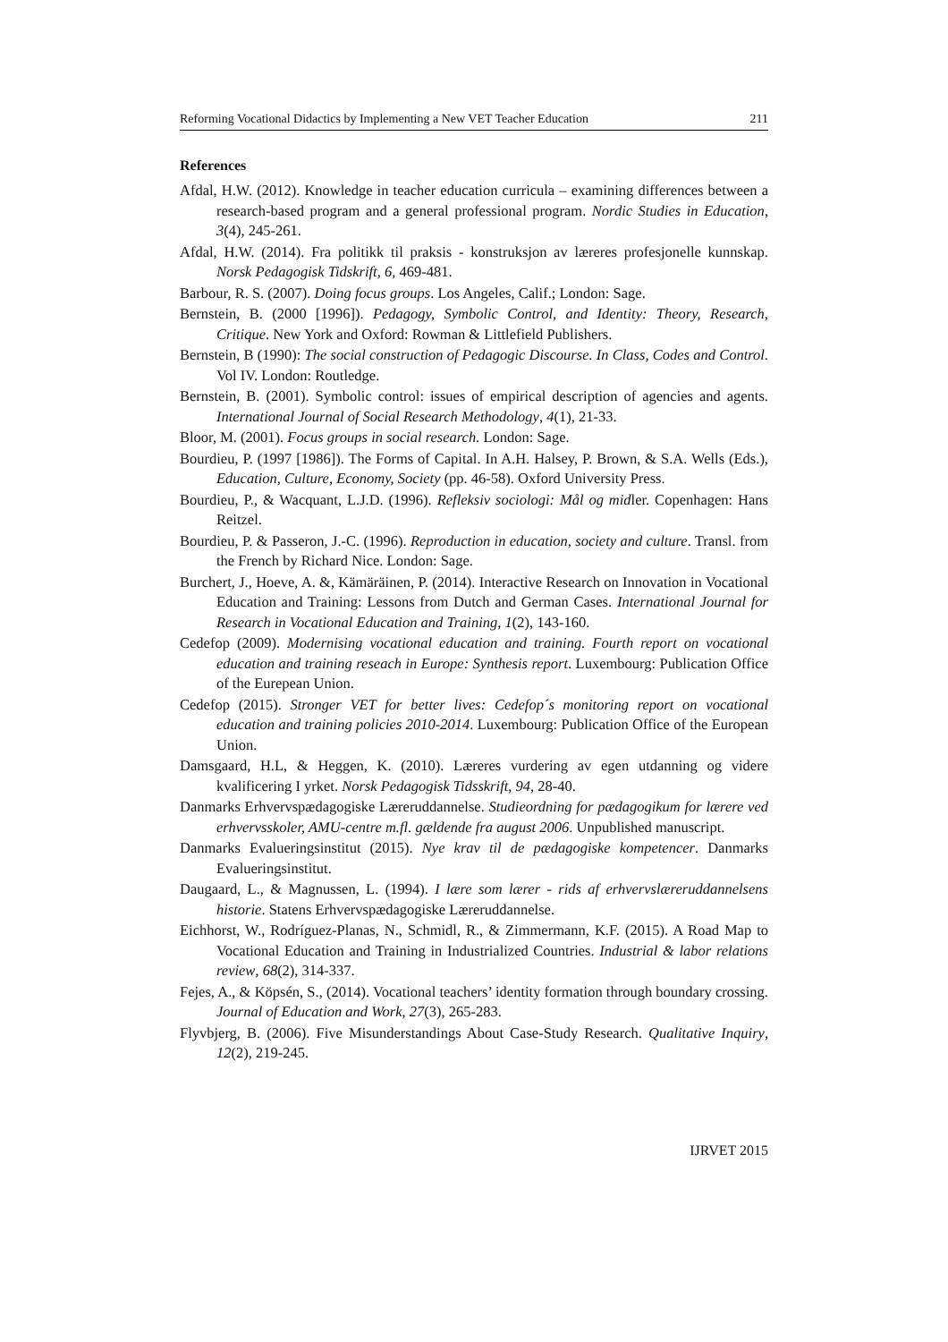Reforming Vocational Didactics by Implementing a New VET Teacher Education 211
References
Afdal, H.W. (2012). Knowledge in teacher education curricula – examining differences between a research-based program and a general professional program. Nordic Studies in Education, 3(4), 245-261.
Afdal, H.W. (2014). Fra politikk til praksis - konstruksjon av læreres profesjonelle kunnskap. Norsk Pedagogisk Tidskrift, 6, 469-481.
Barbour, R. S. (2007). Doing focus groups. Los Angeles, Calif.; London: Sage.
Bernstein, B. (2000 [1996]). Pedagogy, Symbolic Control, and Identity: Theory, Research, Critique. New York and Oxford: Rowman & Littlefield Publishers.
Bernstein, B (1990): The social construction of Pedagogic Discourse. In Class, Codes and Control. Vol IV. London: Routledge.
Bernstein, B. (2001). Symbolic control: issues of empirical description of agencies and agents. International Journal of Social Research Methodology, 4(1), 21-33.
Bloor, M. (2001). Focus groups in social research. London: Sage.
Bourdieu, P. (1997 [1986]). The Forms of Capital. In A.H. Halsey, P. Brown, & S.A. Wells (Eds.), Education, Culture, Economy, Society (pp. 46-58). Oxford University Press.
Bourdieu, P., & Wacquant, L.J.D. (1996). Refleksiv sociologi: Mål og midler. Copenhagen: Hans Reitzel.
Bourdieu, P. & Passeron, J.-C. (1996). Reproduction in education, society and culture. Transl. from the French by Richard Nice. London: Sage.
Burchert, J., Hoeve, A. &, Kämäräinen, P. (2014). Interactive Research on Innovation in Vocational Education and Training: Lessons from Dutch and German Cases. International Journal for Research in Vocational Education and Training, 1(2), 143-160.
Cedefop (2009). Modernising vocational education and training. Fourth report on vocational education and training reseach in Europe: Synthesis report. Luxembourg: Publication Office of the Eurepean Union.
Cedefop (2015). Stronger VET for better lives: Cedefop´s monitoring report on vocational education and training policies 2010-2014. Luxembourg: Publication Office of the European Union.
Damsgaard, H.L, & Heggen, K. (2010). Læreres vurdering av egen utdanning og videre kvalificering I yrket. Norsk Pedagogisk Tidsskrift, 94, 28-40.
Danmarks Erhvervspædagogiske Læreruddannelse. Studieordning for pædagogikum for lærere ved erhvervsskoler, AMU-centre m.fl. gældende fra august 2006. Unpublished manuscript.
Danmarks Evalueringsinstitut (2015). Nye krav til de pædagogiske kompetencer. Danmarks Evalueringsinstitut.
Daugaard, L., & Magnussen, L. (1994). I lære som lærer - rids af erhvervslæreruddannelsens historie. Statens Erhvervspædagogiske Læreruddannelse.
Eichhorst, W., Rodríguez-Planas, N., Schmidl, R., & Zimmermann, K.F. (2015). A Road Map to Vocational Education and Training in Industrialized Countries. Industrial & labor relations review, 68(2), 314-337.
Fejes, A., & Köpsén, S., (2014). Vocational teachers’ identity formation through boundary crossing. Journal of Education and Work, 27(3), 265-283.
Flyvbjerg, B. (2006). Five Misunderstandings About Case-Study Research. Qualitative Inquiry, 12(2), 219-245.
IJRVET 2015